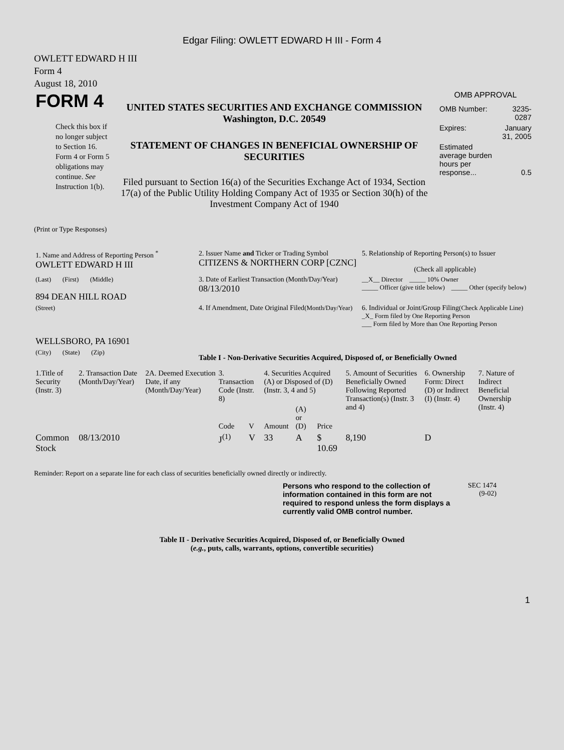Edgar Filing: OWLETT EDWARD H III - Form 4
OWLETT EDWARD H III
Form 4
August 18, 2010
| FORM 4 Check this box if no longer subject to Section 16. Form 4 or Form 5 obligations may continue. See Instruction 1(b). | UNITED STATES SECURITIES AND EXCHANGE COMMISSION Washington, D.C. 20549 STATEMENT OF CHANGES IN BENEFICIAL OWNERSHIP OF SECURITIES Filed pursuant to Section 16(a) of the Securities Exchange Act of 1934, Section 17(a) of the Public Utility Holding Company Act of 1935 or Section 30(h) of the Investment Company Act of 1940 | OMB APPROVAL / OMB Number: / 3235-0287 / / Expires: / January 31, 2005 / / Estimated average burden hours per response... / 0.5 / |
(Print or Type Responses)
| 1. Name and Address of Reporting Person <sup>*</sup> OWLETT EDWARD H III | 2. Issuer Name and Ticker or Trading Symbol CITIZENS & NORTHERN CORP [CZNC] | 5. Relationship of Reporting Person(s) to Issuer (Check all applicable) |
| (Last) (First) (Middle) 894 DEAN HILL ROAD | 3. Date of Earliest Transaction (Month/Day/Year) 08/13/2010 | __X__ Director _____ 10% Owner _____ Officer (give title below) _____ Other (specify below) |
| (Street) WELLSBORO, PA 16901 | 4. If Amendment, Date Original Filed (Month/Day/Year) | 6. Individual or Joint/Group Filing (Check Applicable Line) _X_ Form filed by One Reporting Person ___ Form filed by More than One Reporting Person |
| (City) (State) (Zip) | Table I - Non-Derivative Securities Acquired, Disposed of, or Beneficially Owned | |
| 1.Title of Security (Instr. 3) | 2. Transaction Date (Month/Day/Year) | 2A. Deemed Execution Date, if any (Month/Day/Year) | 3. Transaction Code (Instr. 8) | | 4. Securities Acquired (A) or Disposed of (D) (Instr. 3, 4 and 5) | | | 5. Amount of Securities Beneficially Owned Following Reported Transaction(s) (Instr. 3 and 4) | 6. Ownership Form: Direct (D) or Indirect (I) (Instr. 4) | 7. Nature of Indirect Beneficial Ownership (Instr. 4) |
| --- | --- | --- | --- | --- | --- | --- | --- | --- | --- | --- |
| | | | Code | V | Amount | (A) or (D) | Price | | | |
| Common Stock | 08/13/2010 | | J<sup>(1)</sup> | V | 33 | A | $ 10.69 | 8,190 | D | |
Reminder: Report on a separate line for each class of securities beneficially owned directly or indirectly.
Persons who respond to the collection of information contained in this form are not required to respond unless the form displays a currently valid OMB control number.
SEC 1474
(9-02)
Table II - Derivative Securities Acquired, Disposed of, or Beneficially Owned
(e.g., puts, calls, warrants, options, convertible securities)
1